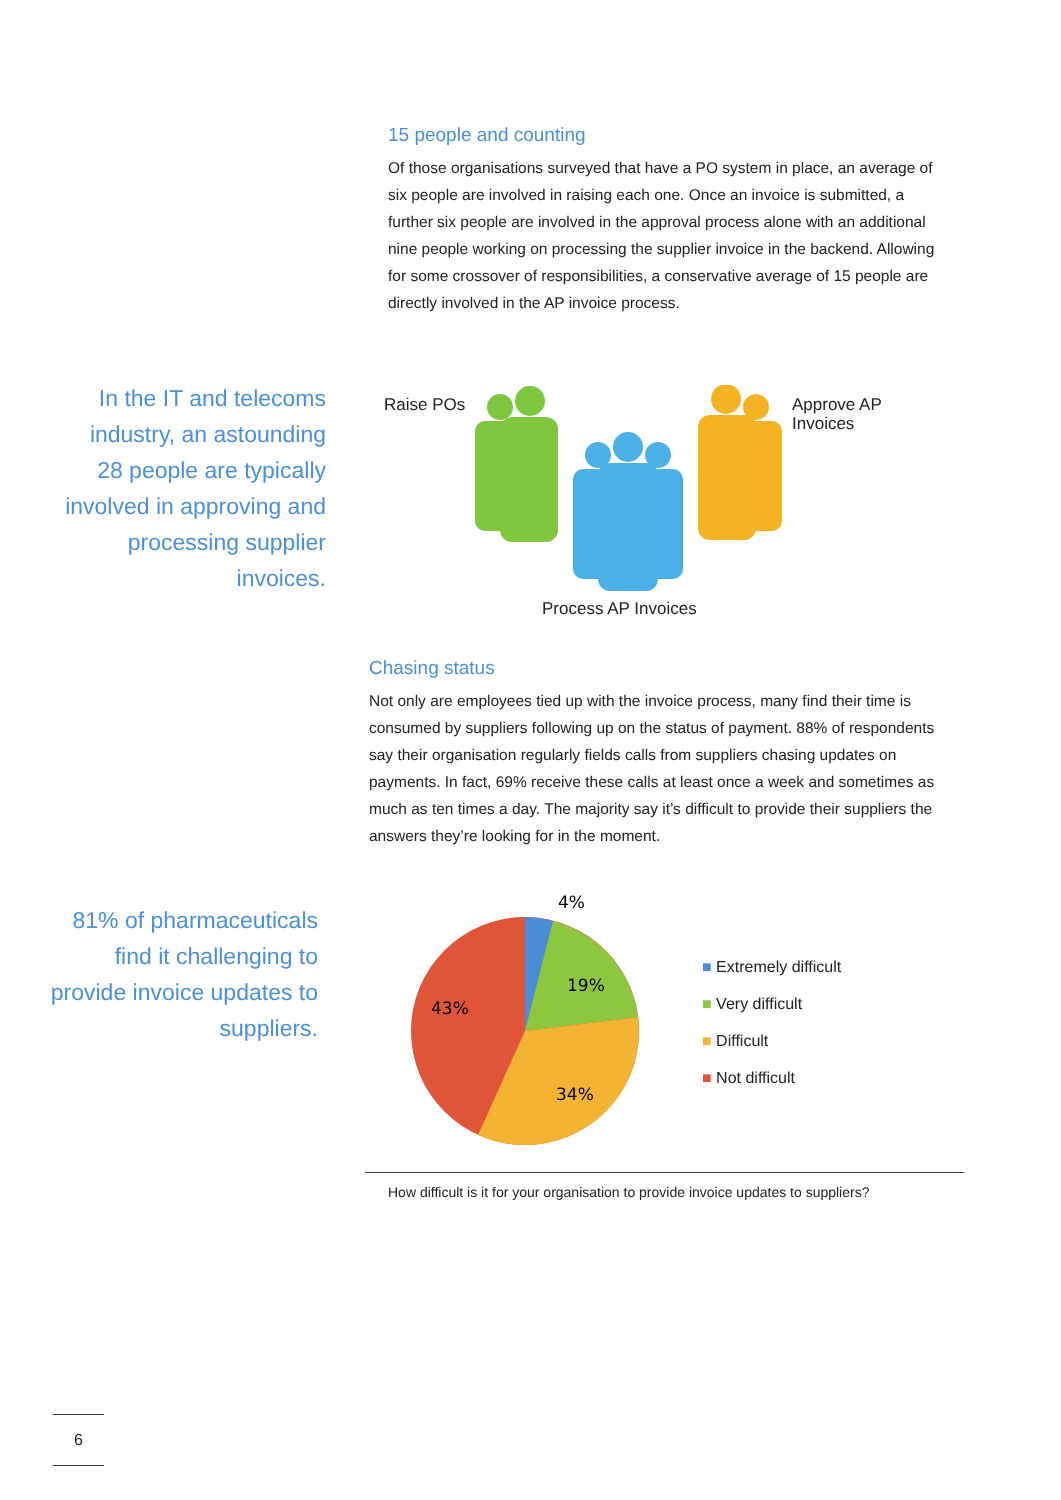15 people and counting
Of those organisations surveyed that have a PO system in place, an average of six people are involved in raising each one. Once an invoice is submitted, a further six people are involved in the approval process alone with an additional nine people working on processing the supplier invoice in the backend. Allowing for some crossover of responsibilities, a conservative average of 15 people are directly involved in the AP invoice process.
In the IT and telecoms industry, an astounding 28 people are typically involved in approving and processing supplier invoices.
Raise POs
Approve AP
Invoices
Process AP Invoices
Chasing status
Not only are employees tied up with the invoice process, many find their time is consumed by suppliers following up on the status of payment. 88% of respondents say their organisation regularly fields calls from suppliers chasing updates on payments. In fact, 69% receive these calls at least once a week and sometimes as much as ten times a day. The majority say it’s difficult to provide their suppliers the answers they’re looking for in the moment.
81% of pharmaceuticals find it challenging to provide invoice updates to suppliers.
4%
19%
43%
34%
■ Extremely difficult
■ Very difficult
■ Difficult
■ Not difficult
How difficult is it for your organisation to provide invoice updates to suppliers?
6